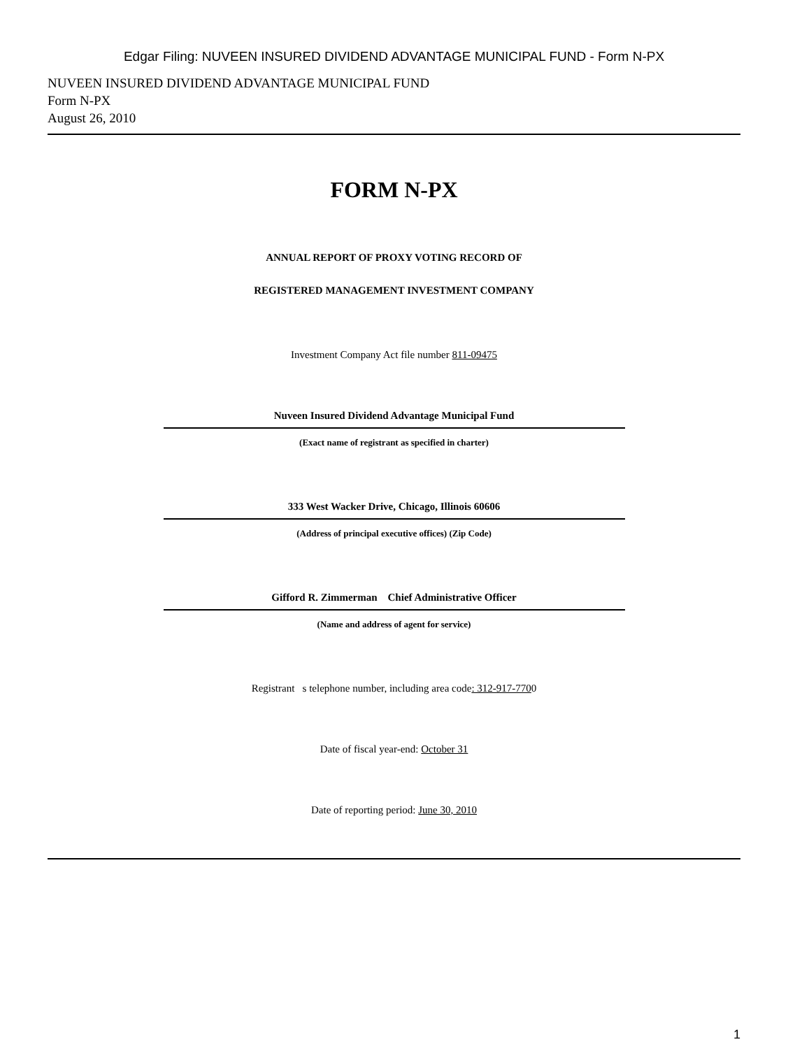Edgar Filing: NUVEEN INSURED DIVIDEND ADVANTAGE MUNICIPAL FUND - Form N-PX
NUVEEN INSURED DIVIDEND ADVANTAGE MUNICIPAL FUND
Form N-PX
August 26, 2010
FORM N-PX
ANNUAL REPORT OF PROXY VOTING RECORD OF
REGISTERED MANAGEMENT INVESTMENT COMPANY
Investment Company Act file number 811-09475
Nuveen Insured Dividend Advantage Municipal Fund
(Exact name of registrant as specified in charter)
333 West Wacker Drive, Chicago, Illinois 60606
(Address of principal executive offices) (Zip Code)
Gifford R. Zimmerman Chief Administrative Officer
(Name and address of agent for service)
Registrant s telephone number, including area code: 312-917-7700
Date of fiscal year-end: October 31
Date of reporting period: June 30, 2010
1